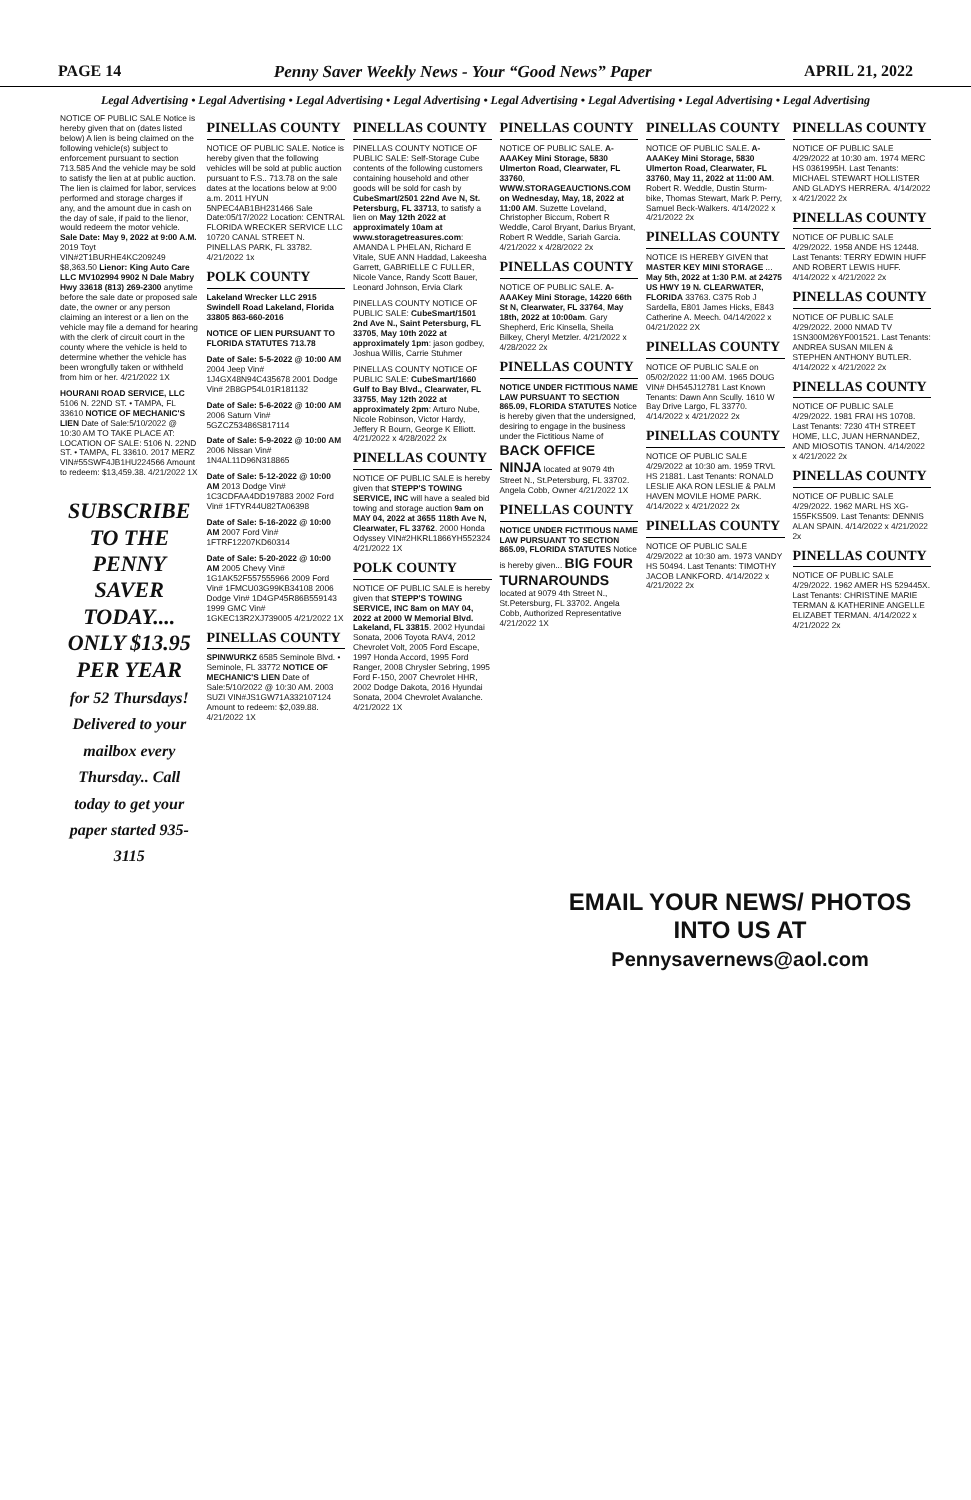PAGE 14 Penny Saver Weekly News - Your “Good News” Paper APRIL 21, 2022
Legal Advertising • Legal Advertising • Legal Advertising • Legal Advertising • Legal Advertising • Legal Advertising • Legal Advertising • Legal Advertising
NOTICE OF PUBLIC SALE Notice is hereby given that on (dates listed below) A lien is being claimed on the following vehicle(s) subject to enforcement pursuant to section 713.585 And the vehicle may be sold to satisfy the lien at at public auction. The lien is claimed for labor, services performed and storage charges if any, and the amount due in cash on the day of sale, if paid to the lienor, would redeem the motor vehicle. Sale Date: May 9, 2022 at 9:00 A.M. 2019 Toyt VIN#2T1BURHE4KC209249 $8,363.50 Lienor: King Auto Care LLC MV102994 9902 N Dale Mabry Hwy 33618 (813) 269-2300 anytime before the sale date or proposed sale date, the owner or any person claiming an interest or a lien on the vehicle may file a demand for hearing with the clerk of circuit court in the county where the vehicle is held to determine whether the vehicle has been wrongfully taken or withheld from him or her. 4/21/2022 1X
HOURANI ROAD SERVICE, LLC 5106 N. 22ND ST. • TAMPA, FL 33610 NOTICE OF MECHANIC'S LIEN Date of Sale:5/10/2022 @ 10:30 AM TO TAKE PLACE AT: LOCATION OF SALE: 5106 N. 22ND ST. • TAMPA, FL 33610. 2017 MERZ VIN#55SWF4JB1HU224566 Amount to redeem: $13,459.38. 4/21/2022 1X
SUBSCRIBE TO THE PENNY SAVER TODAY.... ONLY $13.95 PER YEAR
for 52 Thursdays! Delivered to your mailbox every Thursday.. Call today to get your paper started 935-3115
PINELLAS COUNTY
NOTICE OF PUBLIC SALE. Notice is hereby given that the following vehicles will be sold at public auction pursuant to F.S.. 713.78 on the sale dates at the locations below at 9:00 a.m. 2011 HYUN 5NPEC4AB1BH231466 Sale Date:05/17/2022 Location: CENTRAL FLORIDA WRECKER SERVICE LLC 10720 CANAL STREET N. PINELLAS PARK, FL 33782. 4/21/2022 1x
POLK COUNTY
Lakeland Wrecker LLC 2915 Swindell Road Lakeland, Florida 33805 863-660-2016
NOTICE OF LIEN PURSUANT TO FLORIDA STATUTES 713.78
Date of Sale: 5-5-2022 @ 10:00 AM 2004 Jeep Vin# 1J4GX48N94C435678 2001 Dodge Vin# 2B8GP54L01R181132
Date of Sale: 5-6-2022 @ 10:00 AM 2006 Saturn Vin# 5GZCZ53486S817114
Date of Sale: 5-9-2022 @ 10:00 AM 2006 Nissan Vin# 1N4AL11D96N318865
Date of Sale: 5-12-2022 @ 10:00 AM 2013 Dodge Vin# 1C3CDFAA4DD197883 2002 Ford Vin# 1FTYR44U82TA06398
Date of Sale: 5-16-2022 @ 10:00 AM 2007 Ford Vin# 1FTRF12207KD60314
Date of Sale: 5-20-2022 @ 10:00 AM 2005 Chevy Vin# 1G1AK52F557555966 2009 Ford Vin# 1FMCU03G99KB34108 2006 Dodge Vin# 1D4GP45R86B559143 1999 GMC Vin# 1GKEC13R2XJ739005 4/21/2022 1X
PINELLAS COUNTY
SPINWURKZ 6585 Seminole Blvd. • Seminole, FL 33772 NOTICE OF MECHANIC'S LIEN Date of Sale:5/10/2022 @ 10:30 AM. 2003 SUZI VIN#JS1GW71A332107124 Amount to redeem: $2,039.88. 4/21/2022 1X
PINELLAS COUNTY
PINELLAS COUNTY NOTICE OF PUBLIC SALE: Self-Storage Cube contents of the following customers containing household and other goods will be sold for cash by CubeSmart/2501 22nd Ave N, St. Petersburg, FL 33713, to satisfy a lien on May 12th 2022 at approximately 10am at www.storagetreasures.com: AMANDA L PHELAN, Richard E Vitale, SUE ANN Haddad, Lakeesha Garrett, GABRIELLE C FULLER, Nicole Vance, Randy Scott Bauer, Leonard Johnson, Ervia Clark
PINELLAS COUNTY NOTICE OF PUBLIC SALE: CubeSmart/1501 2nd Ave N., Saint Petersburg, FL 33705, May 10th 2022 at approximately 1pm: jason godbey, Joshua Willis, Carrie Stuhmer
PINELLAS COUNTY NOTICE OF PUBLIC SALE: CubeSmart/1660 Gulf to Bay Blvd., Clearwater, FL 33755, May 12th 2022 at approximately 2pm: Arturo Nube, Nicole Robinson, Victor Hardy, Jeffery R Bourn, George K Elliott. 4/21/2022 x 4/28/2022 2x
PINELLAS COUNTY
NOTICE OF PUBLIC SALE is hereby given that STEPP'S TOWING SERVICE, INC will have a sealed bid towing and storage auction 9am on MAY 04, 2022 at 3655 118th Ave N, Clearwater, FL 33762. 2000 Honda Odyssey VIN#2HKRL1866YH552324 4/21/2022 1X
POLK COUNTY
NOTICE OF PUBLIC SALE is hereby given that STEPP'S TOWING SERVICE, INC 8am on MAY 04, 2022 at 2000 W Memorial Blvd. Lakeland, FL 33815. 2002 Hyundai Sonata, 2006 Toyota RAV4, 2012 Chevrolet Volt, 2005 Ford Escape, 1997 Honda Accord, 1995 Ford Ranger, 2008 Chrysler Sebring, 1995 Ford F-150, 2007 Chevrolet HHR, 2002 Dodge Dakota, 2016 Hyundai Sonata, 2004 Chevrolet Avalanche. 4/21/2022 1X
PINELLAS COUNTY
NOTICE OF PUBLIC SALE. A-AAAKey Mini Storage, 5830 Ulmerton Road, Clearwater, FL 33760, WWW.STORAGEAUCTIONS.COM on Wednesday, May, 18, 2022 at 11:00 AM. Suzette Loveland, Christopher Biccum, Robert R Weddle, Carol Bryant, Darius Bryant, Robert R Weddle, Sariah Garcia. 4/21/2022 x 4/28/2022 2x
PINELLAS COUNTY
NOTICE OF PUBLIC SALE. A-AAAKey Mini Storage, 14220 66th St N, Clearwater, FL 33764, May 18th, 2022 at 10:00am. Gary Shepherd, Eric Kinsella, Sheila Bilkey, Cheryl Metzler. 4/21/2022 x 4/28/2022 2x
PINELLAS COUNTY
NOTICE UNDER FICTITIOUS NAME LAW PURSUANT TO SECTION 865.09, FLORIDA STATUTES Notice is hereby given that the undersigned, desiring to engage in the business under the Fictitious Name of BACK OFFICE NINJA located at 9079 4th Street N., St.Petersburg, FL 33702. Angela Cobb, Owner 4/21/2022 1X
PINELLAS COUNTY
NOTICE UNDER FICTITIOUS NAME LAW PURSUANT TO SECTION 865.09, FLORIDA STATUTES Notice is hereby given... BIG FOUR TURNAROUNDS located at 9079 4th Street N., St.Petersburg, FL 33702. Angela Cobb, Authorized Representative 4/21/2022 1X
PINELLAS COUNTY
NOTICE OF PUBLIC SALE. A-AAAKey Mini Storage, 5830 Ulmerton Road, Clearwater, FL 33760, May 11, 2022 at 11:00 AM. Robert R. Weddle, Dustin Sturm-bike, Thomas Stewart, Mark P. Perry, Samuel Beck-Walkers. 4/14/2022 x 4/21/2022 2x
PINELLAS COUNTY
NOTICE IS HEREBY GIVEN that MASTER KEY MINI STORAGE ... May 5th, 2022 at 1:30 P.M. at 24275 US HWY 19 N. CLEARWATER, FLORIDA 33763. C375 Rob J Sardella, E801 James Hicks, E843 Catherine A. Meech. 04/14/2022 x 04/21/2022 2X
PINELLAS COUNTY
NOTICE OF PUBLIC SALE on 05/02/2022 11:00 AM. 1965 DOUG VIN# DH545J12781 Last Known Tenants: Dawn Ann Scully. 1610 W Bay Drive Largo, FL 33770. 4/14/2022 x 4/21/2022 2x
PINELLAS COUNTY
NOTICE OF PUBLIC SALE 4/29/2022 at 10:30 am. 1959 TRVL HS 21881. Last Tenants: RONALD LESLIE AKA RON LESLIE & PALM HAVEN MOVILE HOME PARK. 4/14/2022 x 4/21/2022 2x
PINELLAS COUNTY
NOTICE OF PUBLIC SALE 4/29/2022 at 10:30 am. 1973 VANDY HS 50494. Last Tenants: TIMOTHY JACOB LANKFORD. 4/14/2022 x 4/21/2022 2x
PINELLAS COUNTY
NOTICE OF PUBLIC SALE 4/29/2022 at 10:30 am. 1974 MERC HS 0361995H. Last Tenants: MICHAEL STEWART HOLLISTER AND GLADYS HERRERA. 4/14/2022 x 4/21/2022 2x
PINELLAS COUNTY
NOTICE OF PUBLIC SALE 4/29/2022. 1958 ANDE HS 12448. Last Tenants: TERRY EDWIN HUFF AND ROBERT LEWIS HUFF. 4/14/2022 x 4/21/2022 2x
PINELLAS COUNTY
NOTICE OF PUBLIC SALE 4/29/2022. 2000 NMAD TV 1SN300M26YF001521. Last Tenants: ANDREA SUSAN MILEN & STEPHEN ANTHONY BUTLER. 4/14/2022 x 4/21/2022 2x
PINELLAS COUNTY
NOTICE OF PUBLIC SALE 4/29/2022. 1981 FRAI HS 10708. Last Tenants: 7230 4TH STREET HOME, LLC, JUAN HERNANDEZ, AND MIOSOTIS TANON. 4/14/2022 x 4/21/2022 2x
PINELLAS COUNTY
NOTICE OF PUBLIC SALE 4/29/2022. 1962 MARL HS XG-155FKS509. Last Tenants: DENNIS ALAN SPAIN. 4/14/2022 x 4/21/2022 2x
PINELLAS COUNTY
NOTICE OF PUBLIC SALE 4/29/2022. 1962 AMER HS 529445X. Last Tenants: CHRISTINE MARIE TERMAN & KATHERINE ANGELLE ELIZABET TERMAN. 4/14/2022 x 4/21/2022 2x
EMAIL YOUR NEWS/ PHOTOS INTO US AT
Pennysavernews@aol.com